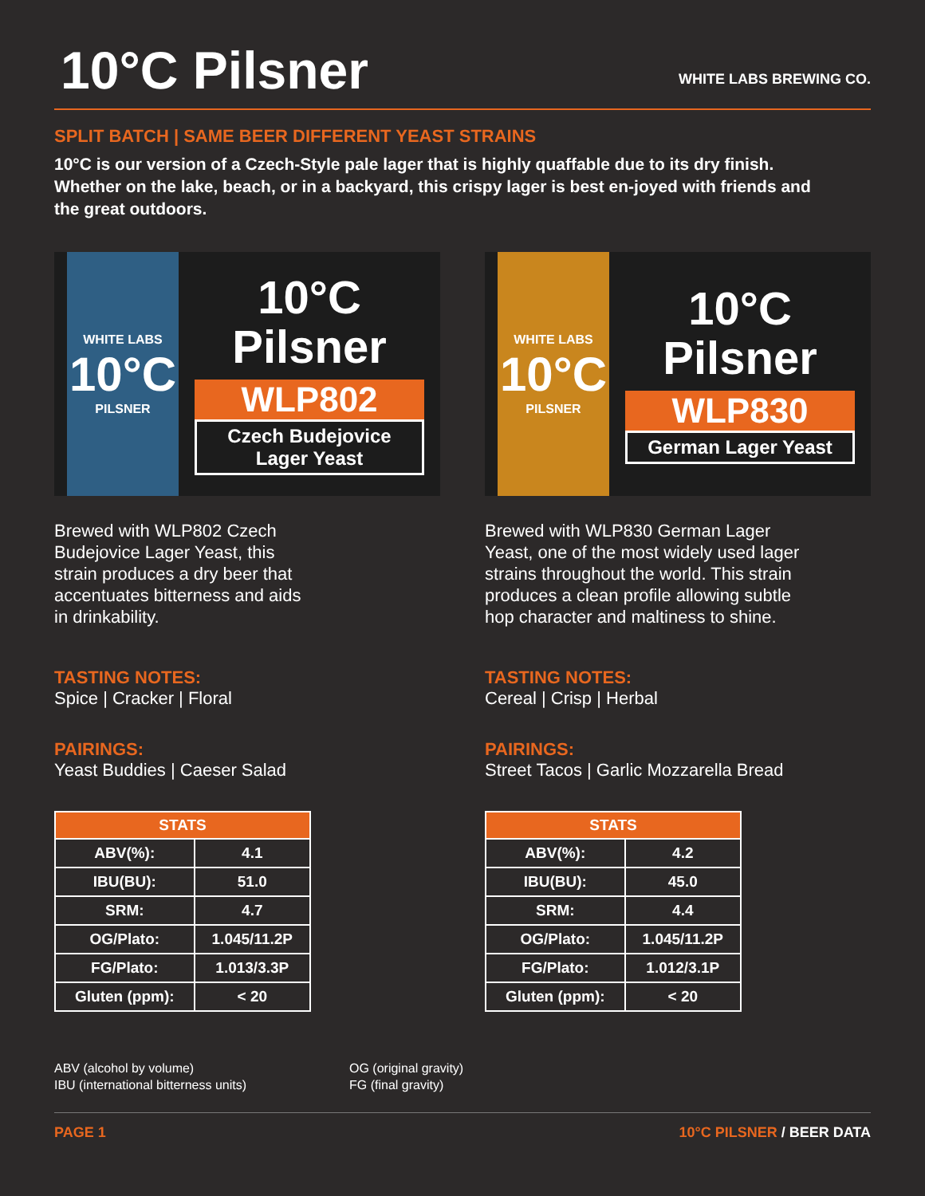10°C Pilsner
WHITE LABS BREWING CO.
SPLIT BATCH | SAME BEER DIFFERENT YEAST STRAINS
10°C is our version of a Czech-Style pale lager that is highly quaffable due to its dry finish. Whether on the lake, beach, or in a backyard, this crispy lager is best en-joyed with friends and the great outdoors.
WHITE LABS
10°C
PILSNER
10°C
Pilsner
WLP802
Czech Budejovice
Lager Yeast
Brewed with WLP802 Czech
Budejovice Lager Yeast, this
strain produces a dry beer that
accentuates bitterness and aids
in drinkability.
TASTING NOTES:
Spice | Cracker | Floral
PAIRINGS:
Yeast Buddies | Caeser Salad
| STATS | |
| --- | --- |
| ABV(%): | 4.1 |
| IBU(BU): | 51.0 |
| SRM: | 4.7 |
| OG/Plato: | 1.045/11.2P |
| FG/Plato: | 1.013/3.3P |
| Gluten (ppm): | < 20 |
WHITE LABS
10°C
PILSNER
10°C
Pilsner
WLP830
German Lager Yeast
Brewed with WLP830 German Lager
Yeast, one of the most widely used lager
strains throughout the world. This strain
produces a clean profile allowing subtle
hop character and maltiness to shine.
TASTING NOTES:
Cereal | Crisp | Herbal
PAIRINGS:
Street Tacos | Garlic Mozzarella Bread
| STATS | |
| --- | --- |
| ABV(%): | 4.2 |
| IBU(BU): | 45.0 |
| SRM: | 4.4 |
| OG/Plato: | 1.045/11.2P |
| FG/Plato: | 1.012/3.1P |
| Gluten (ppm): | < 20 |
ABV (alcohol by volume)
IBU (international bitterness units)
OG (original gravity)
FG (final gravity)
PAGE 1 10°C PILSNER / BEER DATA